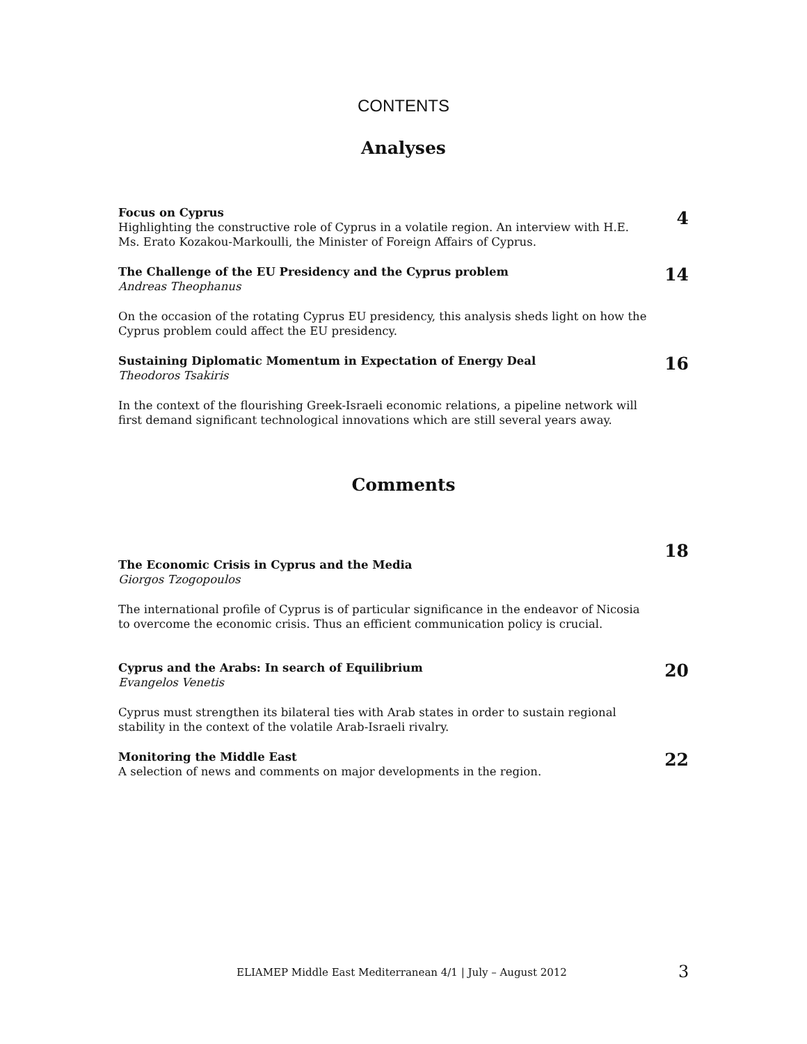CONTENTS
Analyses
Focus on Cyprus
Highlighting the constructive role of Cyprus in a volatile region. An interview with H.E. Ms. Erato Kozakou-Markoulli, the Minister of Foreign Affairs of Cyprus.
4
The Challenge of the EU Presidency and the Cyprus problem
Andreas Theophanus
14
On the occasion of the rotating Cyprus EU presidency, this analysis sheds light on how the Cyprus problem could affect the EU presidency.
Sustaining Diplomatic Momentum in Expectation of Energy Deal
Theodoros Tsakiris
16
In the context of the flourishing Greek-Israeli economic relations, a pipeline network will first demand significant technological innovations which are still several years away.
Comments
The Economic Crisis in Cyprus and the Media
Giorgos Tzogopoulos
18
The international profile of Cyprus is of particular significance in the endeavor of Nicosia to overcome the economic crisis. Thus an efficient communication policy is crucial.
Cyprus and the Arabs: In search of Equilibrium
Evangelos Venetis
20
Cyprus must strengthen its bilateral ties with Arab states in order to sustain regional stability in the context of the volatile Arab-Israeli rivalry.
Monitoring the Middle East
A selection of news and comments on major developments in the region.
22
ELIAMEP Middle East Mediterranean 4/1 | July – August 2012 3